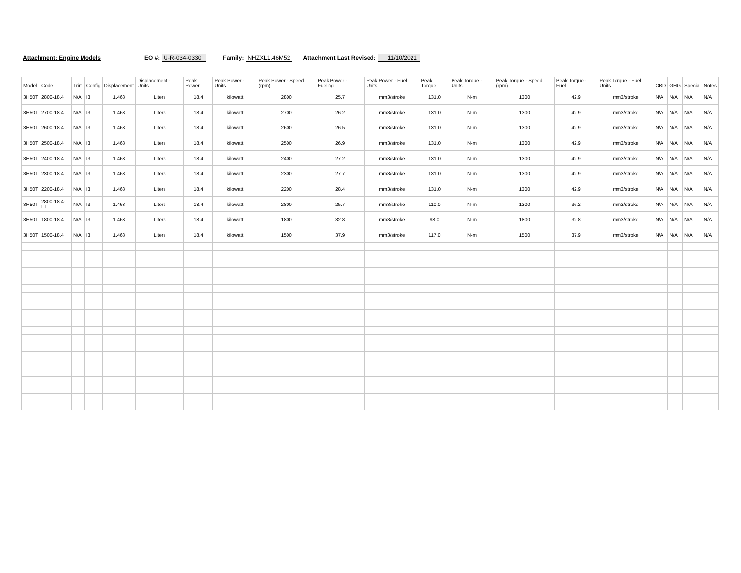Attachment: Engine Models EO #: U-R-034-0330 Family: NHZXL1.46M52 Attachment Last Revised: 11/10/2021
| Model | Code | Trim | Config | Displacement | Displacement - Units | Peak Power | Peak Power - Units | Peak Power - Speed (rpm) | Peak Power - Fueling | Peak Power - Fuel Units | Peak Torque | Peak Torque - Units | Peak Torque - Speed (rpm) | Peak Torque - Fuel | Peak Torque - Fuel Units | OBD | GHG | Special | Notes |
| --- | --- | --- | --- | --- | --- | --- | --- | --- | --- | --- | --- | --- | --- | --- | --- | --- | --- | --- | --- |
| 3H50T | 2800-18.4 | N/A | I3 | 1.463 | Liters | 18.4 | kilowatt | 2800 | 25.7 | mm3/stroke | 131.0 | N-m | 1300 | 42.9 | mm3/stroke | N/A | N/A | N/A | N/A |
| 3H50T | 2700-18.4 | N/A | I3 | 1.463 | Liters | 18.4 | kilowatt | 2700 | 26.2 | mm3/stroke | 131.0 | N-m | 1300 | 42.9 | mm3/stroke | N/A | N/A | N/A | N/A |
| 3H50T | 2600-18.4 | N/A | I3 | 1.463 | Liters | 18.4 | kilowatt | 2600 | 26.5 | mm3/stroke | 131.0 | N-m | 1300 | 42.9 | mm3/stroke | N/A | N/A | N/A | N/A |
| 3H50T | 2500-18.4 | N/A | I3 | 1.463 | Liters | 18.4 | kilowatt | 2500 | 26.9 | mm3/stroke | 131.0 | N-m | 1300 | 42.9 | mm3/stroke | N/A | N/A | N/A | N/A |
| 3H50T | 2400-18.4 | N/A | I3 | 1.463 | Liters | 18.4 | kilowatt | 2400 | 27.2 | mm3/stroke | 131.0 | N-m | 1300 | 42.9 | mm3/stroke | N/A | N/A | N/A | N/A |
| 3H50T | 2300-18.4 | N/A | I3 | 1.463 | Liters | 18.4 | kilowatt | 2300 | 27.7 | mm3/stroke | 131.0 | N-m | 1300 | 42.9 | mm3/stroke | N/A | N/A | N/A | N/A |
| 3H50T | 2200-18.4 | N/A | I3 | 1.463 | Liters | 18.4 | kilowatt | 2200 | 28.4 | mm3/stroke | 131.0 | N-m | 1300 | 42.9 | mm3/stroke | N/A | N/A | N/A | N/A |
| 3H50T | 2800-18.4-LT | N/A | I3 | 1.463 | Liters | 18.4 | kilowatt | 2800 | 25.7 | mm3/stroke | 110.0 | N-m | 1300 | 36.2 | mm3/stroke | N/A | N/A | N/A | N/A |
| 3H50T | 1800-18.4 | N/A | I3 | 1.463 | Liters | 18.4 | kilowatt | 1800 | 32.8 | mm3/stroke | 98.0 | N-m | 1800 | 32.8 | mm3/stroke | N/A | N/A | N/A | N/A |
| 3H50T | 1500-18.4 | N/A | I3 | 1.463 | Liters | 18.4 | kilowatt | 1500 | 37.9 | mm3/stroke | 117.0 | N-m | 1500 | 37.9 | mm3/stroke | N/A | N/A | N/A | N/A |